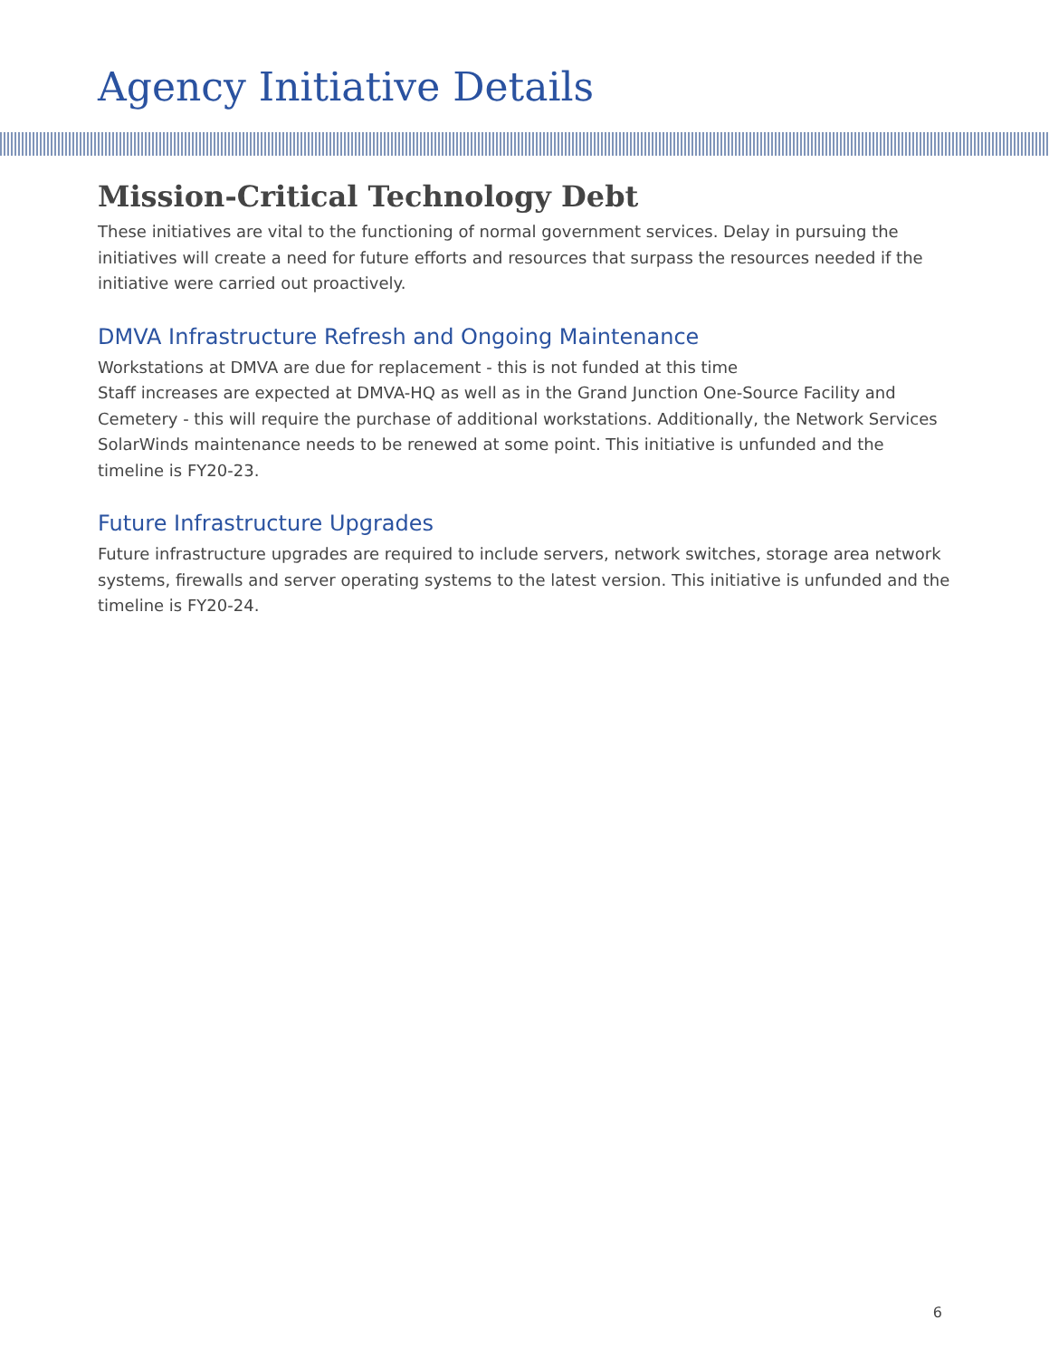Agency Initiative Details
Mission-Critical Technology Debt
These initiatives are vital to the functioning of normal government services. Delay in pursuing the initiatives will create a need for future efforts and resources that surpass the resources needed if the initiative were carried out proactively.
DMVA Infrastructure Refresh and Ongoing Maintenance
Workstations at DMVA are due for replacement - this is not funded at this time
Staff increases are expected at DMVA-HQ as well as in the Grand Junction One-Source Facility and Cemetery - this will require the purchase of additional workstations. Additionally, the Network Services SolarWinds maintenance needs to be renewed at some point. This initiative is unfunded and the timeline is FY20-23.
Future Infrastructure Upgrades
Future infrastructure upgrades are required to include servers, network switches, storage area network systems, firewalls and server operating systems to the latest version. This initiative is unfunded and the timeline is FY20-24.
6